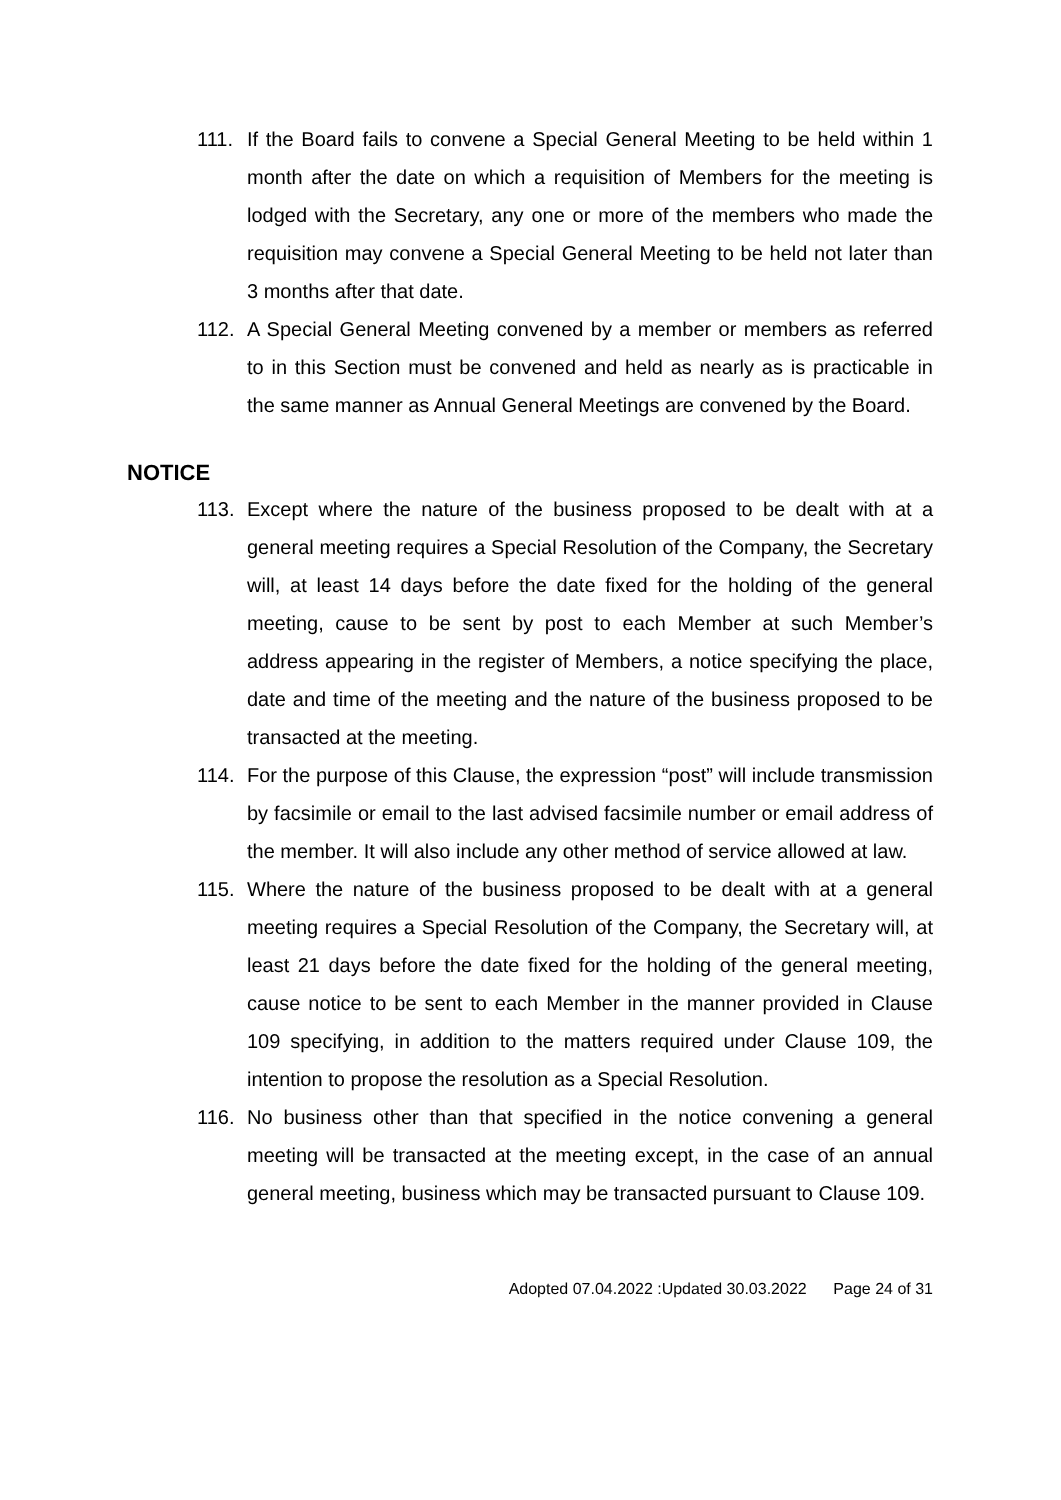111. If the Board fails to convene a Special General Meeting to be held within 1 month after the date on which a requisition of Members for the meeting is lodged with the Secretary, any one or more of the members who made the requisition may convene a Special General Meeting to be held not later than 3 months after that date.
112. A Special General Meeting convened by a member or members as referred to in this Section must be convened and held as nearly as is practicable in the same manner as Annual General Meetings are convened by the Board.
NOTICE
113. Except where the nature of the business proposed to be dealt with at a general meeting requires a Special Resolution of the Company, the Secretary will, at least 14 days before the date fixed for the holding of the general meeting, cause to be sent by post to each Member at such Member’s address appearing in the register of Members, a notice specifying the place, date and time of the meeting and the nature of the business proposed to be transacted at the meeting.
114. For the purpose of this Clause, the expression “post” will include transmission by facsimile or email to the last advised facsimile number or email address of the member. It will also include any other method of service allowed at law.
115. Where the nature of the business proposed to be dealt with at a general meeting requires a Special Resolution of the Company, the Secretary will, at least 21 days before the date fixed for the holding of the general meeting, cause notice to be sent to each Member in the manner provided in Clause 109 specifying, in addition to the matters required under Clause 109, the intention to propose the resolution as a Special Resolution.
116. No business other than that specified in the notice convening a general meeting will be transacted at the meeting except, in the case of an annual general meeting, business which may be transacted pursuant to Clause 109.
Adopted 07.04.2022 :Updated 30.03.2022 Page 24 of 31